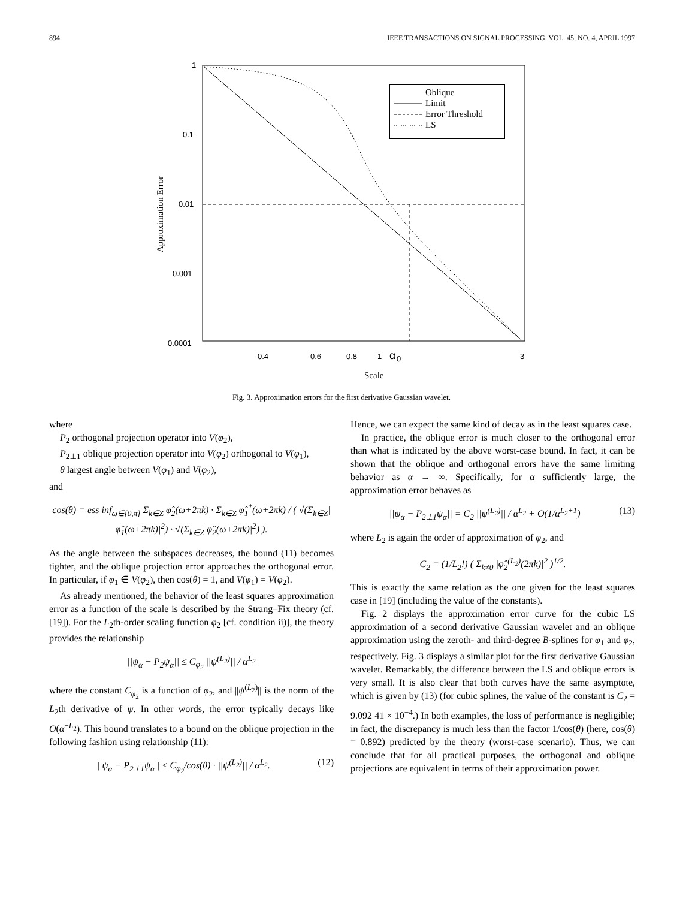894 IEEE TRANSACTIONS ON SIGNAL PROCESSING, VOL. 45, NO. 4, APRIL 1997
1
0.1
0.01
0.001
0.0001
0.4
0.6
0.8
1
α
0
3
Scale
Approximation Error
Oblique
Limit
Error Threshold
LS
Fig. 3. Approximation errors for the first derivative Gaussian wavelet.
where
P<sub>2</sub> orthogonal projection operator into V(φ<sub>2</sub>),
P<sub>2⊥1</sub> oblique projection operator into V(φ<sub>2</sub>) orthogonal to V(φ<sub>1</sub>),
θ largest angle between V(φ<sub>1</sub>) and V(φ<sub>2</sub>),
and
cos(θ) = ess inf<sub>ω∈[0,π]</sub> Σ<sub>k∈Z</sub> φ̂<sub>2</sub>(ω+2πk) · Σ<sub>k∈Z</sub> φ̂<sub>1</sub><sup>*</sup>(ω+2πk) / ( √(Σ<sub>k∈Z</sub>|φ̂<sub>1</sub>(ω+2πk)|<sup>2</sup>) · √(Σ<sub>k∈Z</sub>|φ̂<sub>2</sub>(ω+2πk)|<sup>2</sup>) ).
As the angle between the subspaces decreases, the bound (11) becomes tighter, and the oblique projection error approaches the orthogonal error. In particular, if φ<sub>1</sub> ∈ V(φ<sub>2</sub>), then cos(θ) = 1, and V(φ<sub>1</sub>) = V(φ<sub>2</sub>).
As already mentioned, the behavior of the least squares approximation error as a function of the scale is described by the Strang–Fix theory (cf. [19]). For the L<sub>2</sub>th-order scaling function φ<sub>2</sub> [cf. condition ii)], the theory provides the relationship
||ψ<sub>α</sub> − P<sub>2</sub>ψ<sub>α</sub>|| ≤ C<sub>φ<sub>2</sub></sub> ||ψ<sup>(L<sub>2</sub>)</sup>|| / α<sup>L<sub>2</sub></sup>
where the constant C<sub>φ<sub>2</sub></sub> is a function of φ<sub>2</sub>, and ||ψ<sup>(L<sub>2</sub>)</sup>|| is the norm of the L<sub>2</sub>th derivative of ψ. In other words, the error typically decays like O(α<sup>−L<sub>2</sub></sup>). This bound translates to a bound on the oblique projection in the following fashion using relationship (11):
||ψ<sub>α</sub> − P<sub>2⊥1</sub>ψ<sub>α</sub>|| ≤ C<sub>φ<sub>2</sub></sub>/cos(θ) · ||ψ<sup>(L<sub>2</sub>)</sup>|| / α<sup>L<sub>2</sub></sup>. (12)
Hence, we can expect the same kind of decay as in the least squares case.
In practice, the oblique error is much closer to the orthogonal error than what is indicated by the above worst-case bound. In fact, it can be shown that the oblique and orthogonal errors have the same limiting behavior as α → ∞. Specifically, for α sufficiently large, the approximation error behaves as
||ψ<sub>α</sub> − P<sub>2⊥1</sub>ψ<sub>α</sub>|| = C<sub>2</sub> ||ψ<sup>(L<sub>2</sub>)</sup>|| / α<sup>L<sub>2</sub></sup> + O(1/α<sup>L<sub>2</sub>+1</sup>) (13)
where L<sub>2</sub> is again the order of approximation of φ<sub>2</sub>, and
C<sub>2</sub> = (1/L<sub>2</sub>!) ( Σ<sub>k≠0</sub> |φ̂<sub>2</sub><sup>(L<sub>2</sub>)</sup>(2πk)|<sup>2</sup> )<sup>1/2</sup>.
This is exactly the same relation as the one given for the least squares case in [19] (including the value of the constants).
Fig. 2 displays the approximation error curve for the cubic LS approximation of a second derivative Gaussian wavelet and an oblique approximation using the zeroth- and third-degree B-splines for φ<sub>1</sub> and φ<sub>2</sub>, respectively. Fig. 3 displays a similar plot for the first derivative Gaussian wavelet. Remarkably, the difference between the LS and oblique errors is very small. It is also clear that both curves have the same asymptote, which is given by (13) (for cubic splines, the value of the constant is C<sub>2</sub> = 9.092 41 × 10<sup>−4</sup>.) In both examples, the loss of performance is negligible; in fact, the discrepancy is much less than the factor 1/cos(θ) (here, cos(θ) = 0.892) predicted by the theory (worst-case scenario). Thus, we can conclude that for all practical purposes, the orthogonal and oblique projections are equivalent in terms of their approximation power.